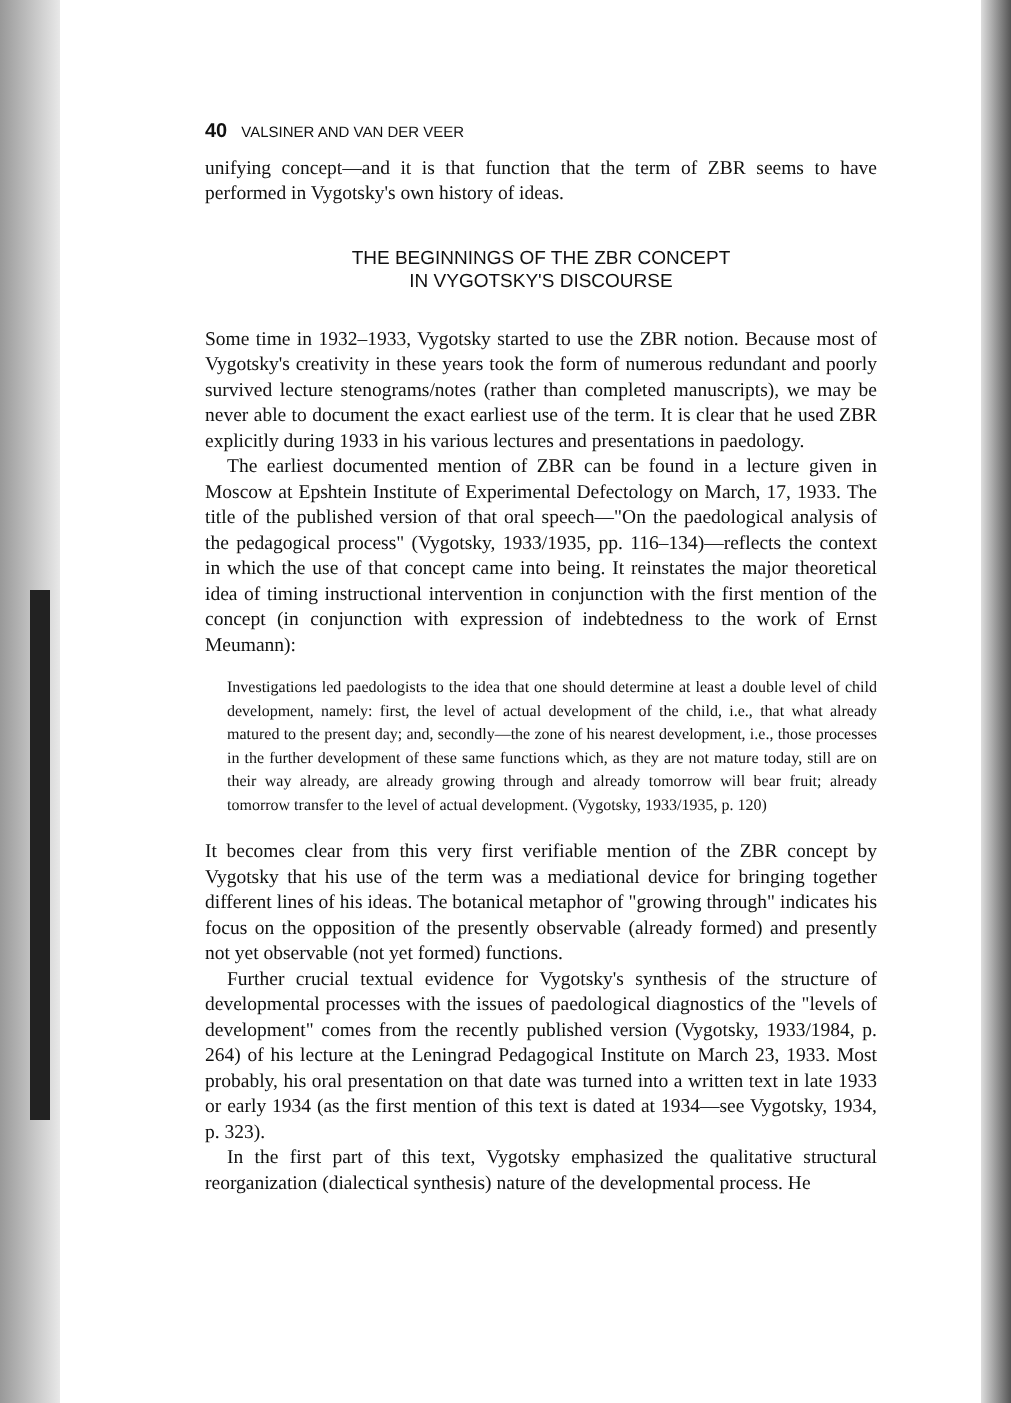40 VALSINER AND VAN DER VEER
unifying concept—and it is that function that the term of ZBR seems to have performed in Vygotsky's own history of ideas.
THE BEGINNINGS OF THE ZBR CONCEPT
IN VYGOTSKY'S DISCOURSE
Some time in 1932–1933, Vygotsky started to use the ZBR notion. Because most of Vygotsky's creativity in these years took the form of numerous redundant and poorly survived lecture stenograms/notes (rather than completed manuscripts), we may be never able to document the exact earliest use of the term. It is clear that he used ZBR explicitly during 1933 in his various lectures and presentations in paedology.
The earliest documented mention of ZBR can be found in a lecture given in Moscow at Epshtein Institute of Experimental Defectology on March, 17, 1933. The title of the published version of that oral speech—"On the paedological analysis of the pedagogical process" (Vygotsky, 1933/1935, pp. 116–134)—reflects the context in which the use of that concept came into being. It reinstates the major theoretical idea of timing instructional intervention in conjunction with the first mention of the concept (in conjunction with expression of indebtedness to the work of Ernst Meumann):
Investigations led paedologists to the idea that one should determine at least a double level of child development, namely: first, the level of actual development of the child, i.e., that what already matured to the present day; and, secondly—the zone of his nearest development, i.e., those processes in the further development of these same functions which, as they are not mature today, still are on their way already, are already growing through and already tomorrow will bear fruit; already tomorrow transfer to the level of actual development. (Vygotsky, 1933/1935, p. 120)
It becomes clear from this very first verifiable mention of the ZBR concept by Vygotsky that his use of the term was a mediational device for bringing together different lines of his ideas. The botanical metaphor of "growing through" indicates his focus on the opposition of the presently observable (already formed) and presently not yet observable (not yet formed) functions.
Further crucial textual evidence for Vygotsky's synthesis of the structure of developmental processes with the issues of paedological diagnostics of the "levels of development" comes from the recently published version (Vygotsky, 1933/1984, p. 264) of his lecture at the Leningrad Pedagogical Institute on March 23, 1933. Most probably, his oral presentation on that date was turned into a written text in late 1933 or early 1934 (as the first mention of this text is dated at 1934—see Vygotsky, 1934, p. 323).
In the first part of this text, Vygotsky emphasized the qualitative structural reorganization (dialectical synthesis) nature of the developmental process. He